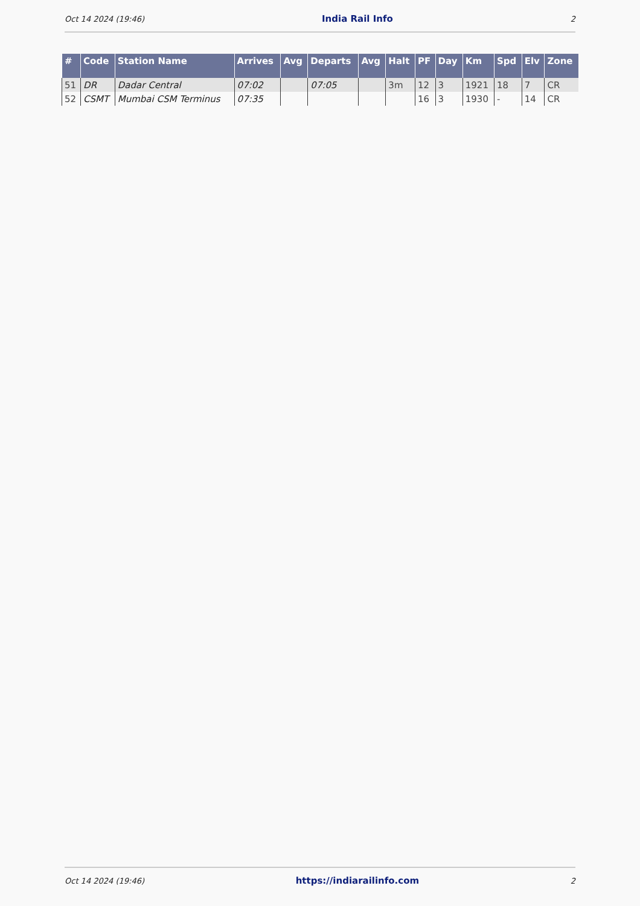Oct 14 2024 (19:46) India Rail Info 2
| # | Code | Station Name | Arrives | Avg | Departs | Avg | Halt | PF | Day | Km | Spd | Elv | Zone |
| --- | --- | --- | --- | --- | --- | --- | --- | --- | --- | --- | --- | --- | --- |
| 51 | DR | Dadar Central | 07:02 | | 07:05 | | 3m | 12 | 3 | 1921 | 18 | 7 | CR |
| 52 | CSMT | Mumbai CSM Terminus | 07:35 | | | | | 16 | 3 | 1930 | - | 14 | CR |
Oct 14 2024 (19:46) https://indiarailinfo.com 2